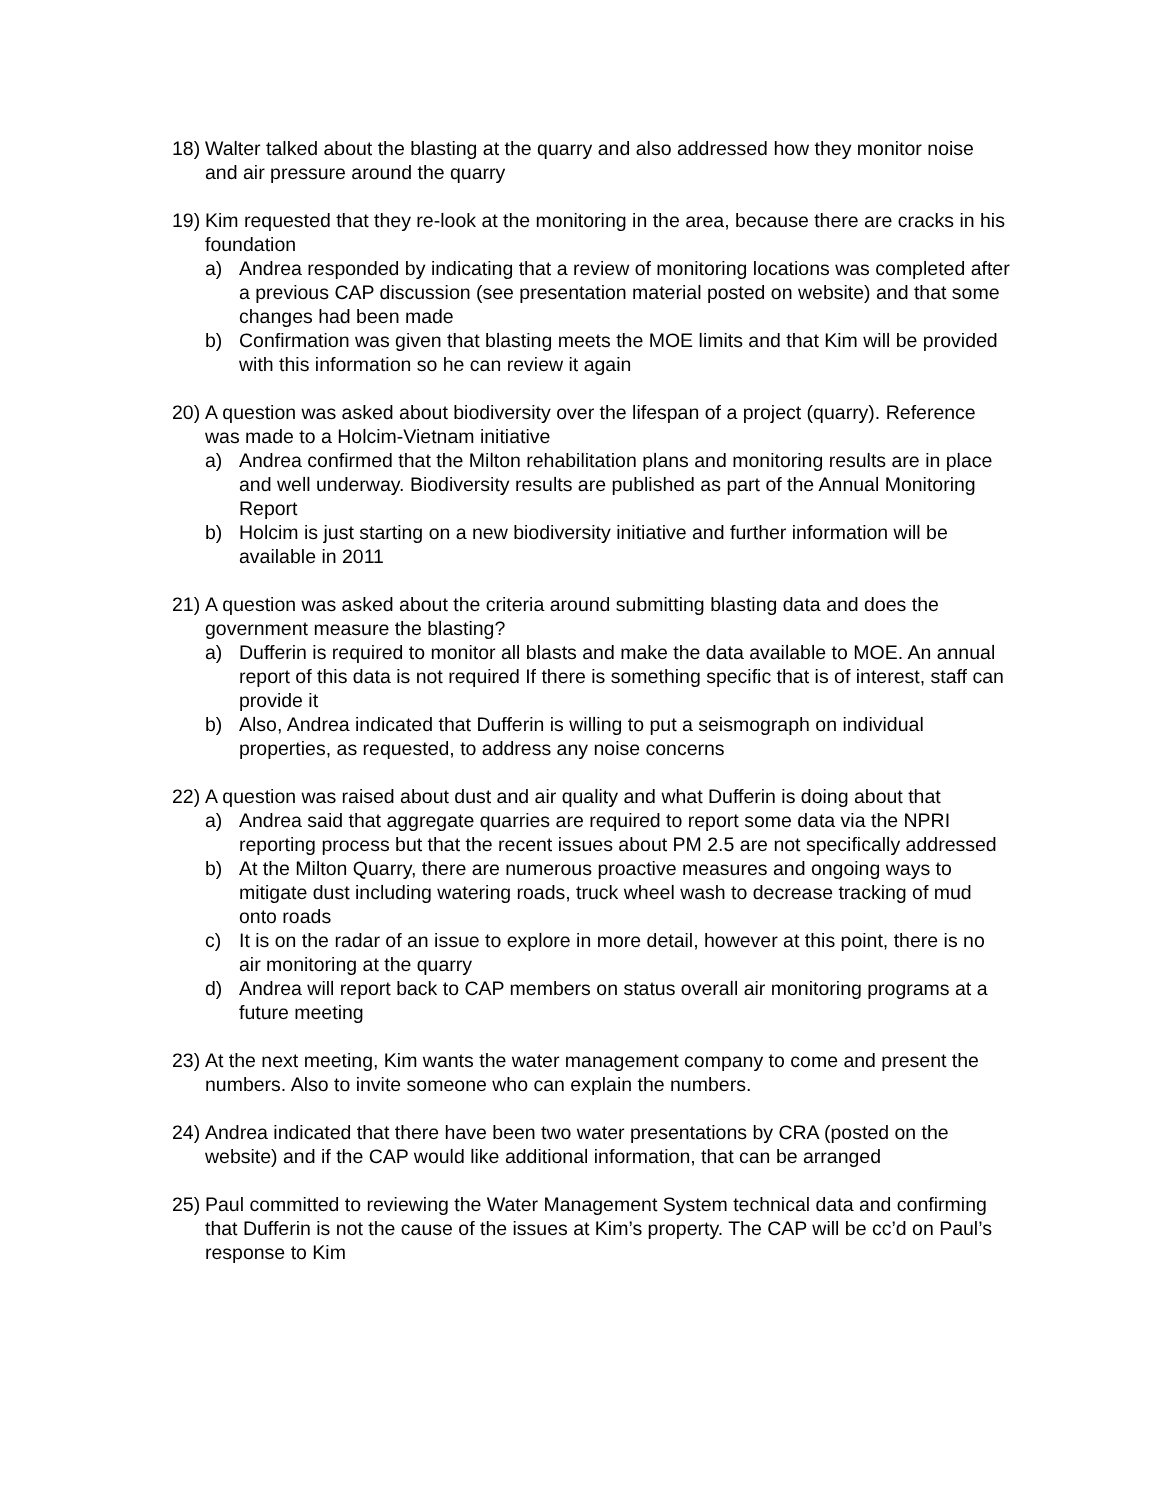18)
Walter talked about the blasting at the quarry and also addressed how they monitor noise and air pressure around the quarry
19)
Kim requested that they re-look at the monitoring in the area, because there are cracks in his foundation
a) Andrea responded by indicating that a review of monitoring locations was completed after a previous CAP discussion (see presentation material posted on website) and that some changes had been made
b) Confirmation was given that blasting meets the MOE limits and that Kim will be provided with this information so he can review it again
20)
A question was asked about biodiversity over the lifespan of a project (quarry). Reference was made to a Holcim-Vietnam initiative
a) Andrea confirmed that the Milton rehabilitation plans and monitoring results are in place and well underway. Biodiversity results are published as part of the Annual Monitoring Report
b) Holcim is just starting on a new biodiversity initiative and further information will be available in 2011
21)
A question was asked about the criteria around submitting blasting data and does the government measure the blasting?
a) Dufferin is required to monitor all blasts and make the data available to MOE. An annual report of this data is not required If there is something specific that is of interest, staff can provide it
b) Also, Andrea indicated that Dufferin is willing to put a seismograph on individual properties, as requested, to address any noise concerns
22)
A question was raised about dust and air quality and what Dufferin is doing about that
a) Andrea said that aggregate quarries are required to report some data via the NPRI reporting process but that the recent issues about PM 2.5 are not specifically addressed
b) At the Milton Quarry, there are numerous proactive measures and ongoing ways to mitigate dust including watering roads, truck wheel wash to decrease tracking of mud onto roads
c) It is on the radar of an issue to explore in more detail, however at this point, there is no air monitoring at the quarry
d) Andrea will report back to CAP members on status overall air monitoring programs at a future meeting
23)
At the next meeting, Kim wants the water management company to come and present the numbers. Also to invite someone who can explain the numbers.
24)
Andrea indicated that there have been two water presentations by CRA (posted on the website) and if the CAP would like additional information, that can be arranged
25)
Paul committed to reviewing the Water Management System technical data and confirming that Dufferin is not the cause of the issues at Kim’s property. The CAP will be cc’d on Paul’s response to Kim